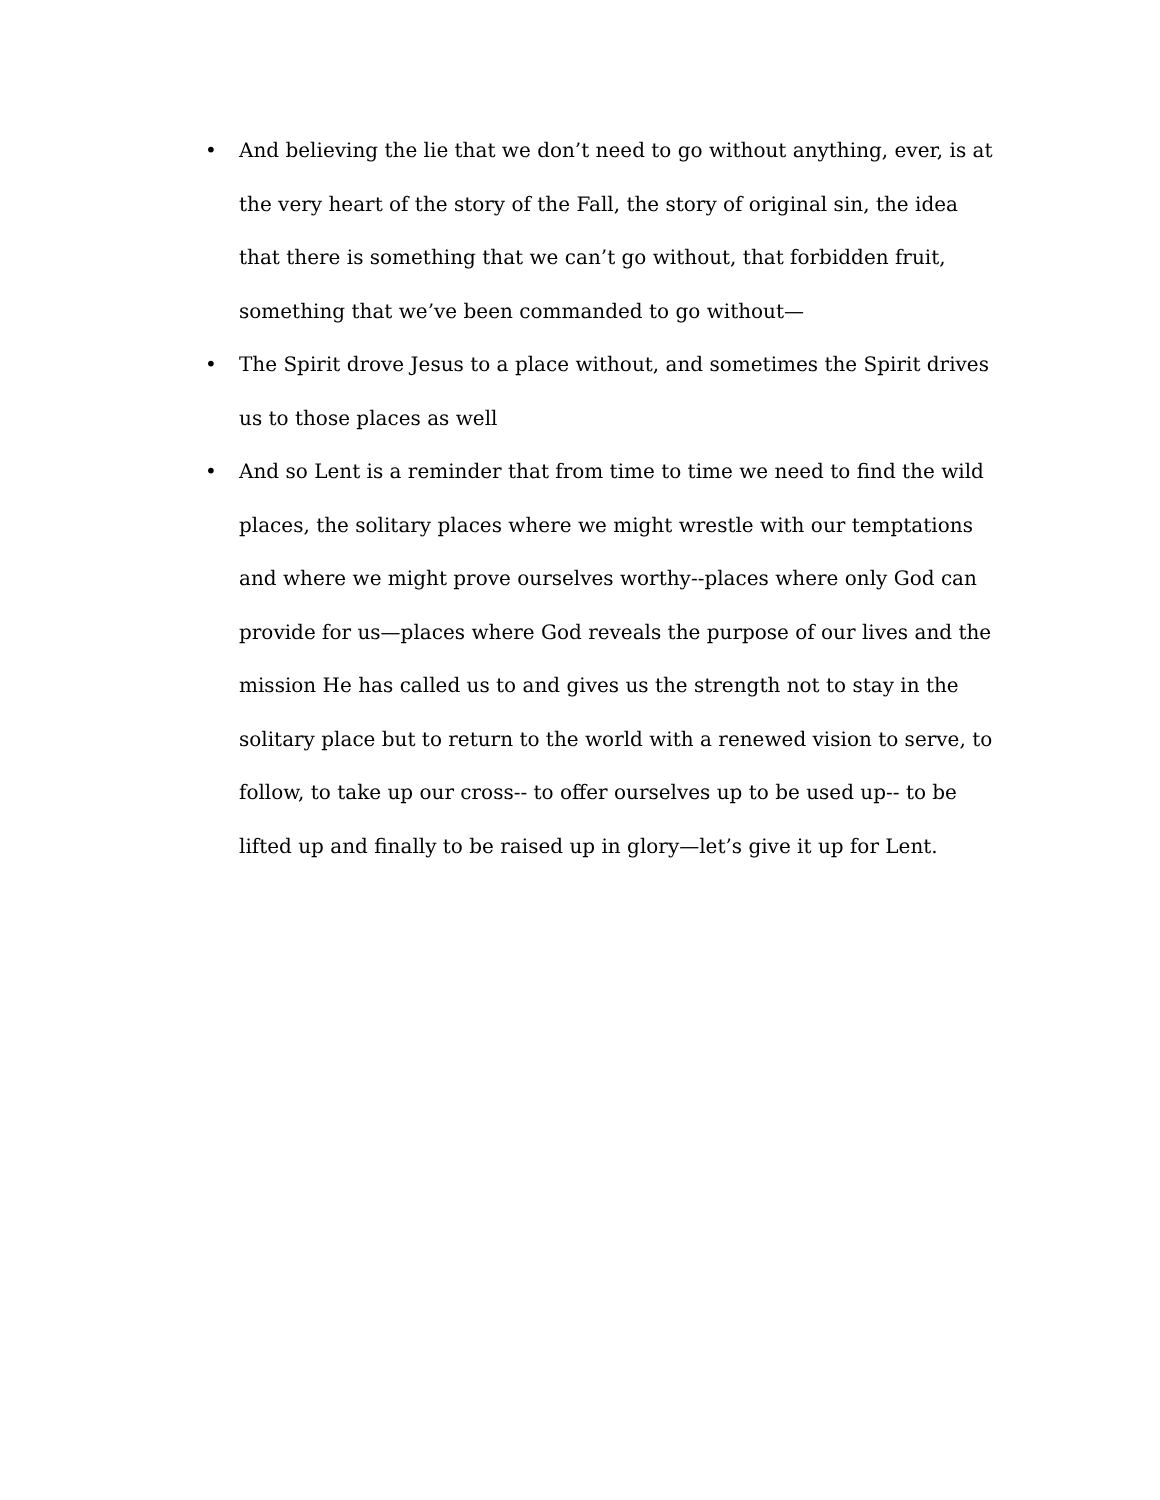• And believing the lie that we don’t need to go without anything, ever, is at the very heart of the story of the Fall, the story of original sin, the idea that there is something that we can’t go without, that forbidden fruit, something that we’ve been commanded to go without—
• The Spirit drove Jesus to a place without, and sometimes the Spirit drives us to those places as well
• And so Lent is a reminder that from time to time we need to find the wild places, the solitary places where we might wrestle with our temptations and where we might prove ourselves worthy--places where only God can provide for us—places where God reveals the purpose of our lives and the mission He has called us to and gives us the strength not to stay in the solitary place but to return to the world with a renewed vision to serve, to follow, to take up our cross-- to offer ourselves up to be used up-- to be lifted up and finally to be raised up in glory—let’s give it up for Lent.